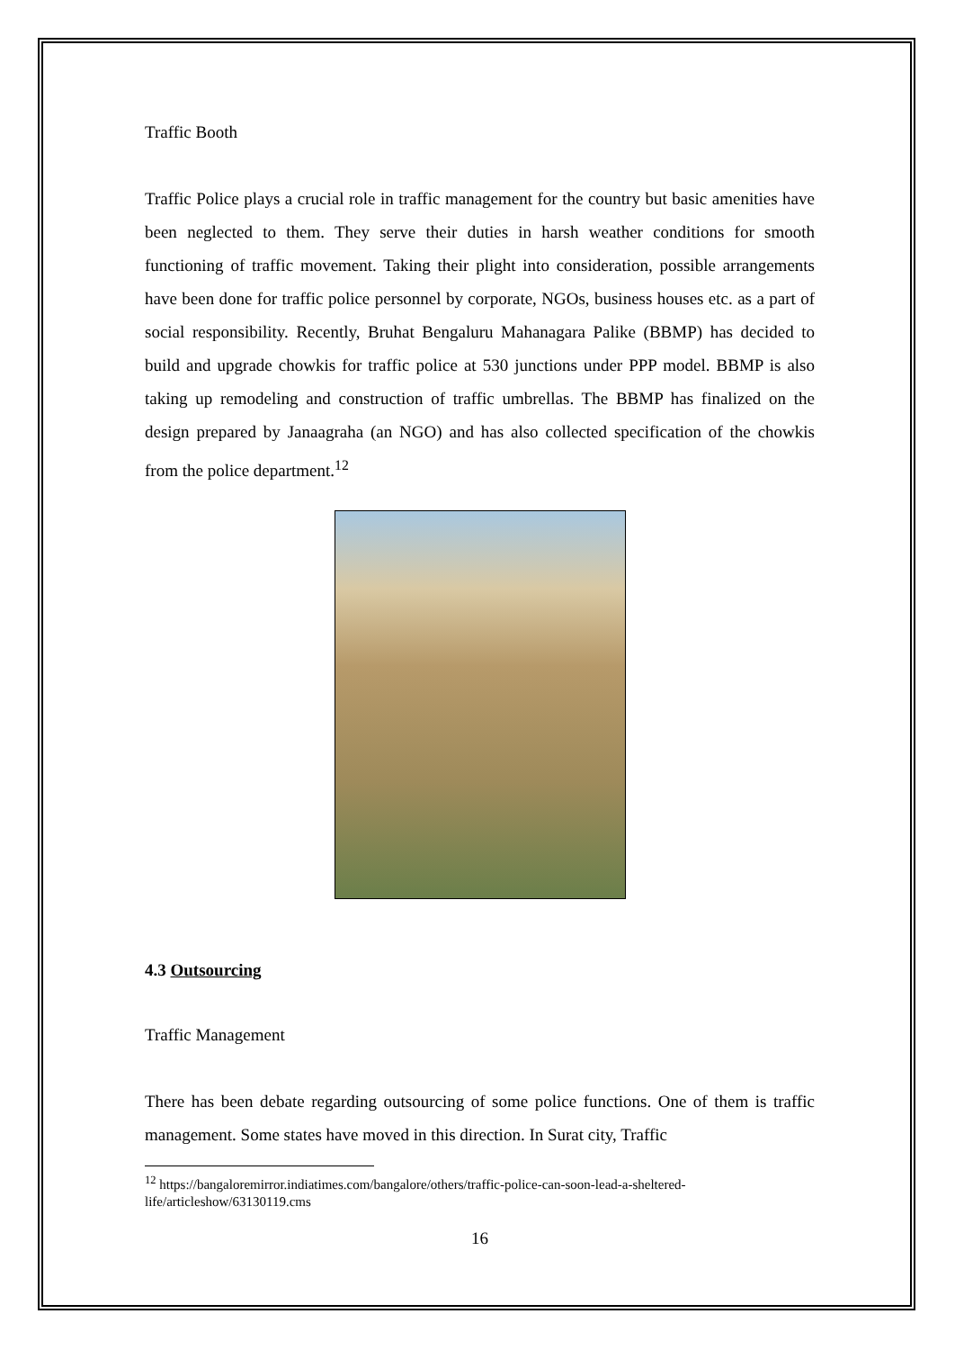Traffic Booth
Traffic Police plays a crucial role in traffic management for the country but basic amenities have been neglected to them. They serve their duties in harsh weather conditions for smooth functioning of traffic movement. Taking their plight into consideration, possible arrangements have been done for traffic police personnel by corporate, NGOs, business houses etc. as a part of social responsibility. Recently, Bruhat Bengaluru Mahanagara Palike (BBMP) has decided to build and upgrade chowkis for traffic police at 530 junctions under PPP model. BBMP is also taking up remodeling and construction of traffic umbrellas. The BBMP has finalized on the design prepared by Janaagraha (an NGO) and has also collected specification of the chowkis from the police department.<sup>12</sup>
4.3 Outsourcing
Traffic Management
There has been debate regarding outsourcing of some police functions. One of them is traffic management. Some states have moved in this direction. In Surat city, Traffic
<sup>12</sup> https://bangaloremirror.indiatimes.com/bangalore/others/traffic-police-can-soon-lead-a-sheltered-life/articleshow/63130119.cms
16